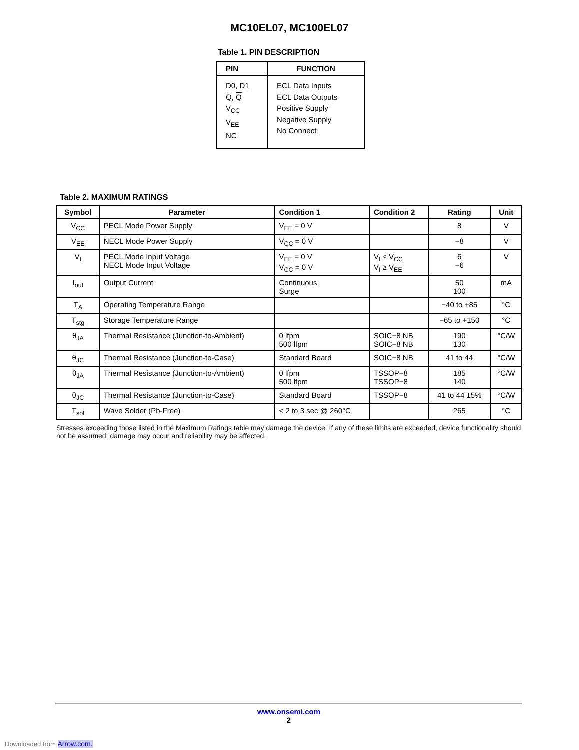MC10EL07, MC100EL07
Table 1. PIN DESCRIPTION
| PIN | FUNCTION |
| --- | --- |
| D0, D1 Q, Q V<sub>CC</sub> V<sub>EE</sub> NC | ECL Data Inputs ECL Data Outputs Positive Supply Negative Supply No Connect |
Table 2. MAXIMUM RATINGS
| Symbol | Parameter | Condition 1 | Condition 2 | Rating | Unit |
| --- | --- | --- | --- | --- | --- |
| V<sub>CC</sub> | PECL Mode Power Supply | V<sub>EE</sub> = 0 V | | 8 | V |
| V<sub>EE</sub> | NECL Mode Power Supply | V<sub>CC</sub> = 0 V | | −8 | V |
| V<sub>I</sub> | PECL Mode Input Voltage NECL Mode Input Voltage | V<sub>EE</sub> = 0 V V<sub>CC</sub> = 0 V | V<sub>I</sub> ≤ V<sub>CC</sub> V<sub>I</sub> ≥ V<sub>EE</sub> | 6 −6 | V |
| I<sub>out</sub> | Output Current | Continuous Surge | | 50 100 | mA |
| T<sub>A</sub> | Operating Temperature Range | | | −40 to +85 | °C |
| T<sub>stg</sub> | Storage Temperature Range | | | −65 to +150 | °C |
| θ<sub>JA</sub> | Thermal Resistance (Junction-to-Ambient) | 0 lfpm 500 lfpm | SOIC−8 NB SOIC−8 NB | 190 130 | °C/W |
| θ<sub>JC</sub> | Thermal Resistance (Junction-to-Case) | Standard Board | SOIC−8 NB | 41 to 44 | °C/W |
| θ<sub>JA</sub> | Thermal Resistance (Junction-to-Ambient) | 0 lfpm 500 lfpm | TSSOP−8 TSSOP−8 | 185 140 | °C/W |
| θ<sub>JC</sub> | Thermal Resistance (Junction-to-Case) | Standard Board | TSSOP−8 | 41 to 44 ±5% | °C/W |
| T<sub>sol</sub> | Wave Solder (Pb-Free) | < 2 to 3 sec @ 260°C | | 265 | °C |
Stresses exceeding those listed in the Maximum Ratings table may damage the device. If any of these limits are exceeded, device functionality should not be assumed, damage may occur and reliability may be affected.
www.onsemi.com
2
Downloaded from Arrow.com.